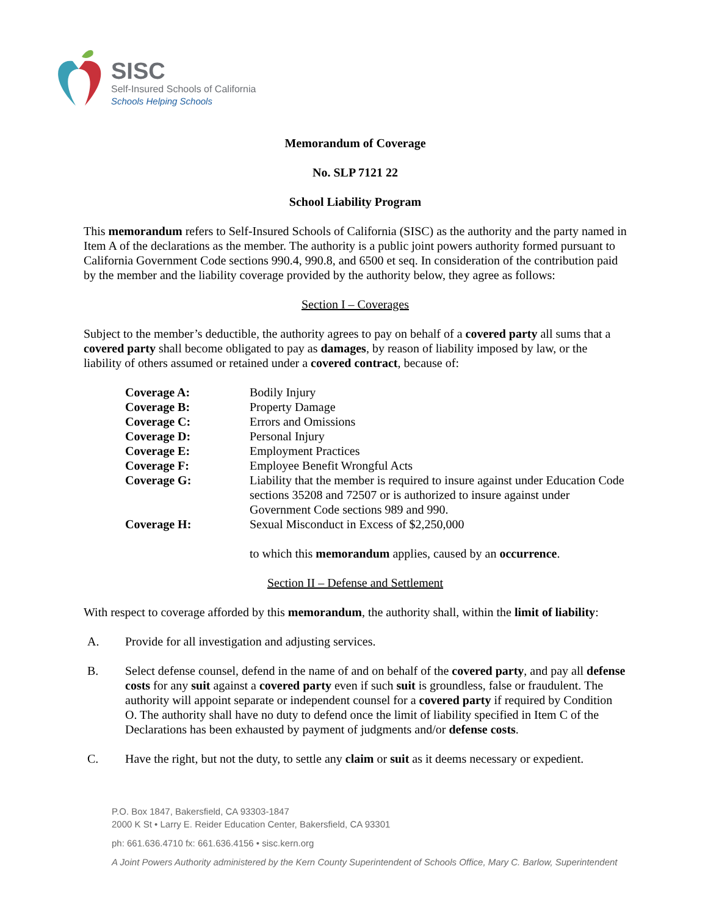SISC
Self-Insured Schools of California
Schools Helping Schools
Memorandum of Coverage
No. SLP 7121 22
School Liability Program
This memorandum refers to Self-Insured Schools of California (SISC) as the authority and the party named in Item A of the declarations as the member. The authority is a public joint powers authority formed pursuant to California Government Code sections 990.4, 990.8, and 6500 et seq. In consideration of the contribution paid by the member and the liability coverage provided by the authority below, they agree as follows:
Section I – Coverages
Subject to the member’s deductible, the authority agrees to pay on behalf of a covered party all sums that a covered party shall become obligated to pay as damages, by reason of liability imposed by law, or the liability of others assumed or retained under a covered contract, because of:
| Coverage A: | Bodily Injury |
| Coverage B: | Property Damage |
| Coverage C: | Errors and Omissions |
| Coverage D: | Personal Injury |
| Coverage E: | Employment Practices |
| Coverage F: | Employee Benefit Wrongful Acts |
| Coverage G: | Liability that the member is required to insure against under Education Code sections 35208 and 72507 or is authorized to insure against under Government Code sections 989 and 990. |
| Coverage H: | Sexual Misconduct in Excess of $2,250,000 |
| | to which this memorandum applies, caused by an occurrence . |
Section II – Defense and Settlement
With respect to coverage afforded by this memorandum, the authority shall, within the limit of liability:
A. Provide for all investigation and adjusting services.
B. Select defense counsel, defend in the name of and on behalf of the covered party, and pay all defense costs for any suit against a covered party even if such suit is groundless, false or fraudulent. The authority will appoint separate or independent counsel for a covered party if required by Condition O. The authority shall have no duty to defend once the limit of liability specified in Item C of the Declarations has been exhausted by payment of judgments and/or defense costs.
C. Have the right, but not the duty, to settle any claim or suit as it deems necessary or expedient.
P.O. Box 1847, Bakersfield, CA 93303-1847
2000 K St • Larry E. Reider Education Center, Bakersfield, CA 93301
ph: 661.636.4710 fx: 661.636.4156 • sisc.kern.org
A Joint Powers Authority administered by the Kern County Superintendent of Schools Office, Mary C. Barlow, Superintendent